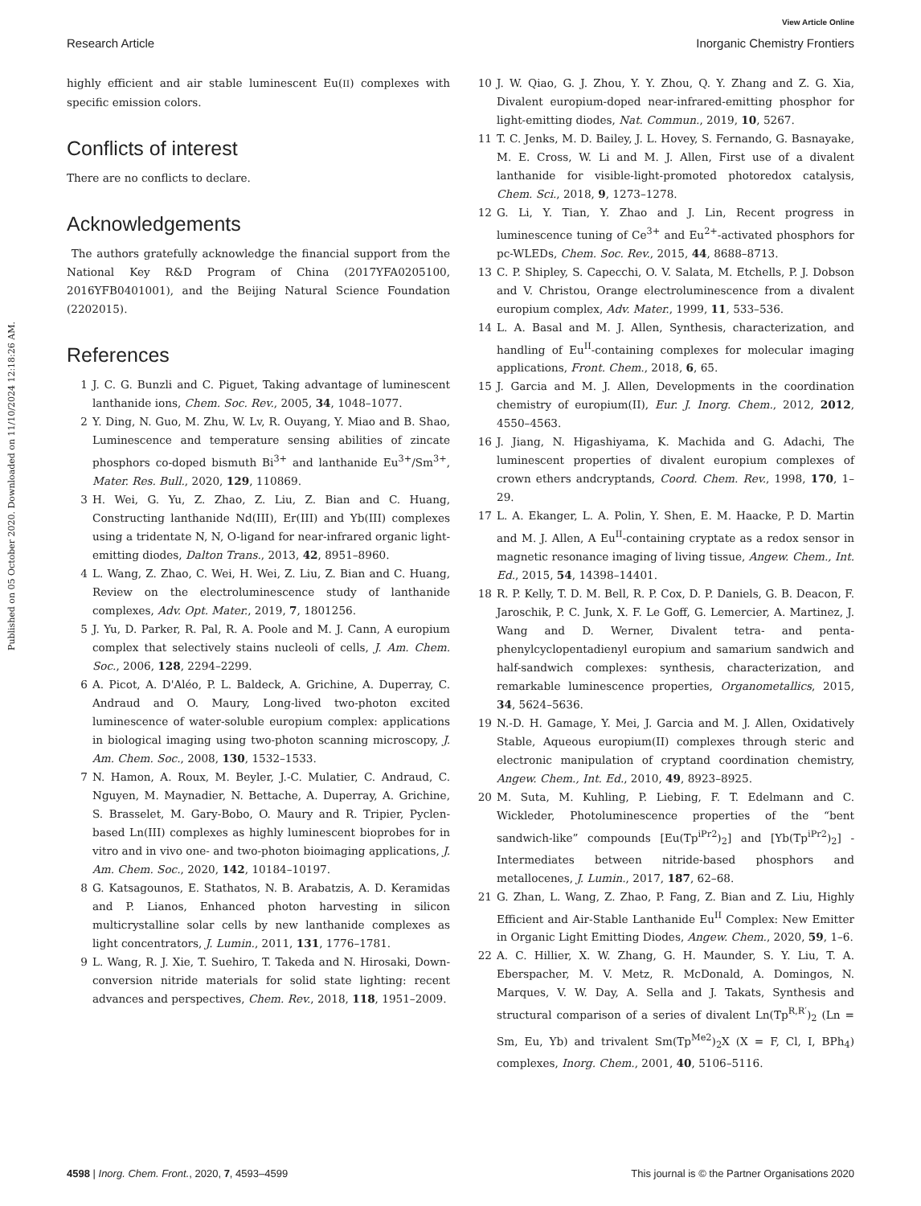Published on 05 October 2020. Downloaded on 11/10/2024 12:18:26 AM.
View Article Online
Research Article Inorganic Chemistry Frontiers
highly efficient and air stable luminescent Eu(II) complexes with specific emission colors.
Conflicts of interest
There are no conflicts to declare.
Acknowledgements
The authors gratefully acknowledge the financial support from the National Key R&D Program of China (2017YFA0205100, 2016YFB0401001), and the Beijing Natural Science Foundation (2202015).
References
1 J. C. G. Bunzli and C. Piguet, Taking advantage of luminescent lanthanide ions, Chem. Soc. Rev., 2005, 34, 1048–1077.
2 Y. Ding, N. Guo, M. Zhu, W. Lv, R. Ouyang, Y. Miao and B. Shao, Luminescence and temperature sensing abilities of zincate phosphors co-doped bismuth Bi<sup>3+</sup> and lanthanide Eu<sup>3+</sup>/Sm<sup>3+</sup>, Mater. Res. Bull., 2020, 129, 110869.
3 H. Wei, G. Yu, Z. Zhao, Z. Liu, Z. Bian and C. Huang, Constructing lanthanide Nd(III), Er(III) and Yb(III) complexes using a tridentate N, N, O-ligand for near-infrared organic light-emitting diodes, Dalton Trans., 2013, 42, 8951–8960.
4 L. Wang, Z. Zhao, C. Wei, H. Wei, Z. Liu, Z. Bian and C. Huang, Review on the electroluminescence study of lanthanide complexes, Adv. Opt. Mater., 2019, 7, 1801256.
5 J. Yu, D. Parker, R. Pal, R. A. Poole and M. J. Cann, A europium complex that selectively stains nucleoli of cells, J. Am. Chem. Soc., 2006, 128, 2294–2299.
6 A. Picot, A. D'Aléo, P. L. Baldeck, A. Grichine, A. Duperray, C. Andraud and O. Maury, Long-lived two-photon excited luminescence of water-soluble europium complex: applications in biological imaging using two-photon scanning microscopy, J. Am. Chem. Soc., 2008, 130, 1532–1533.
7 N. Hamon, A. Roux, M. Beyler, J.-C. Mulatier, C. Andraud, C. Nguyen, M. Maynadier, N. Bettache, A. Duperray, A. Grichine, S. Brasselet, M. Gary-Bobo, O. Maury and R. Tripier, Pyclen-based Ln(III) complexes as highly luminescent bioprobes for in vitro and in vivo one- and two-photon bioimaging applications, J. Am. Chem. Soc., 2020, 142, 10184–10197.
8 G. Katsagounos, E. Stathatos, N. B. Arabatzis, A. D. Keramidas and P. Lianos, Enhanced photon harvesting in silicon multicrystalline solar cells by new lanthanide complexes as light concentrators, J. Lumin., 2011, 131, 1776–1781.
9 L. Wang, R. J. Xie, T. Suehiro, T. Takeda and N. Hirosaki, Down-conversion nitride materials for solid state lighting: recent advances and perspectives, Chem. Rev., 2018, 118, 1951–2009.
10 J. W. Qiao, G. J. Zhou, Y. Y. Zhou, Q. Y. Zhang and Z. G. Xia, Divalent europium-doped near-infrared-emitting phosphor for light-emitting diodes, Nat. Commun., 2019, 10, 5267.
11 T. C. Jenks, M. D. Bailey, J. L. Hovey, S. Fernando, G. Basnayake, M. E. Cross, W. Li and M. J. Allen, First use of a divalent lanthanide for visible-light-promoted photoredox catalysis, Chem. Sci., 2018, 9, 1273–1278.
12 G. Li, Y. Tian, Y. Zhao and J. Lin, Recent progress in luminescence tuning of Ce<sup>3+</sup> and Eu<sup>2+</sup>-activated phosphors for pc-WLEDs, Chem. Soc. Rev., 2015, 44, 8688–8713.
13 C. P. Shipley, S. Capecchi, O. V. Salata, M. Etchells, P. J. Dobson and V. Christou, Orange electroluminescence from a divalent europium complex, Adv. Mater., 1999, 11, 533–536.
14 L. A. Basal and M. J. Allen, Synthesis, characterization, and handling of Eu<sup>II</sup>-containing complexes for molecular imaging applications, Front. Chem., 2018, 6, 65.
15 J. Garcia and M. J. Allen, Developments in the coordination chemistry of europium(II), Eur. J. Inorg. Chem., 2012, 2012, 4550–4563.
16 J. Jiang, N. Higashiyama, K. Machida and G. Adachi, The luminescent properties of divalent europium complexes of crown ethers andcryptands, Coord. Chem. Rev., 1998, 170, 1–29.
17 L. A. Ekanger, L. A. Polin, Y. Shen, E. M. Haacke, P. D. Martin and M. J. Allen, A Eu<sup>II</sup>-containing cryptate as a redox sensor in magnetic resonance imaging of living tissue, Angew. Chem., Int. Ed., 2015, 54, 14398–14401.
18 R. P. Kelly, T. D. M. Bell, R. P. Cox, D. P. Daniels, G. B. Deacon, F. Jaroschik, P. C. Junk, X. F. Le Goff, G. Lemercier, A. Martinez, J. Wang and D. Werner, Divalent tetra- and penta-phenylcyclopentadienyl europium and samarium sandwich and half-sandwich complexes: synthesis, characterization, and remarkable luminescence properties, Organometallics, 2015, 34, 5624–5636.
19 N.-D. H. Gamage, Y. Mei, J. Garcia and M. J. Allen, Oxidatively Stable, Aqueous europium(II) complexes through steric and electronic manipulation of cryptand coordination chemistry, Angew. Chem., Int. Ed., 2010, 49, 8923–8925.
20 M. Suta, M. Kuhling, P. Liebing, F. T. Edelmann and C. Wickleder, Photoluminescence properties of the “bent sandwich-like” compounds [Eu(Tp<sup>iPr2</sup>)<sub>2</sub>] and [Yb(Tp<sup>iPr2</sup>)<sub>2</sub>] - Intermediates between nitride-based phosphors and metallocenes, J. Lumin., 2017, 187, 62–68.
21 G. Zhan, L. Wang, Z. Zhao, P. Fang, Z. Bian and Z. Liu, Highly Efficient and Air-Stable Lanthanide Eu<sup>II</sup> Complex: New Emitter in Organic Light Emitting Diodes, Angew. Chem., 2020, 59, 1–6.
22 A. C. Hillier, X. W. Zhang, G. H. Maunder, S. Y. Liu, T. A. Eberspacher, M. V. Metz, R. McDonald, A. Domingos, N. Marques, V. W. Day, A. Sella and J. Takats, Synthesis and structural comparison of a series of divalent Ln(Tp<sup>R,R′</sup>)<sub>2</sub> (Ln = Sm, Eu, Yb) and trivalent Sm(Tp<sup>Me2</sup>)<sub>2</sub>X (X = F, Cl, I, BPh<sub>4</sub>) complexes, Inorg. Chem., 2001, 40, 5106–5116.
4598 | Inorg. Chem. Front., 2020, 7, 4593–4599 This journal is © the Partner Organisations 2020